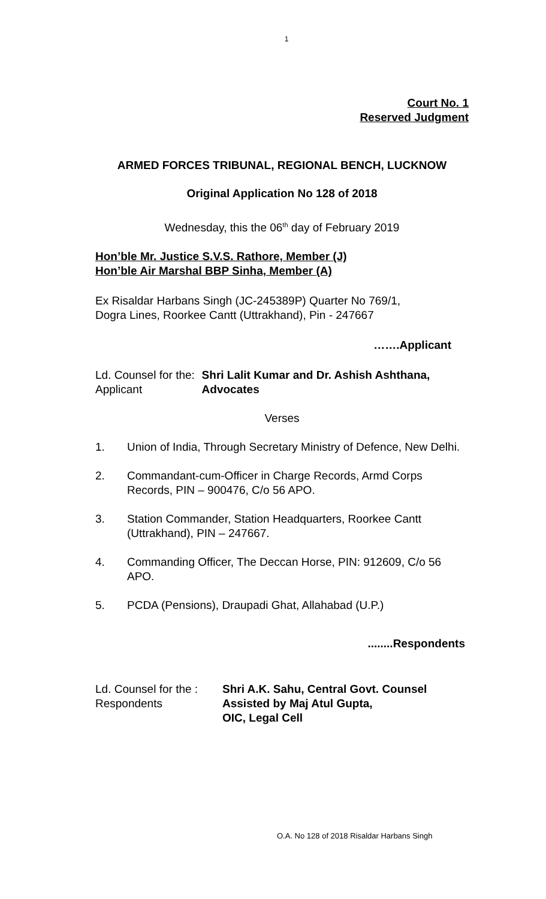1
Court No. 1
Reserved Judgment
ARMED FORCES TRIBUNAL, REGIONAL BENCH, LUCKNOW
Original Application No 128 of 2018
Wednesday, this the 06<sup>th</sup> day of February 2019
Hon’ble Mr. Justice S.V.S. Rathore, Member (J)
Hon’ble Air Marshal BBP Sinha, Member (A)
Ex Risaldar Harbans Singh (JC-245389P) Quarter No 769/1,
Dogra Lines, Roorkee Cantt (Uttrakhand), Pin - 247667
…….Applicant
Ld. Counsel for the: Applicant
Shri Lalit Kumar and Dr. Ashish Ashthana, Advocates
Verses
1. Union of India, Through Secretary Ministry of Defence, New Delhi.
2. Commandant-cum-Officer in Charge Records, Armd Corps Records, PIN – 900476, C/o 56 APO.
3. Station Commander, Station Headquarters, Roorkee Cantt (Uttrakhand), PIN – 247667.
4. Commanding Officer, The Deccan Horse, PIN: 912609, C/o 56 APO.
5. PCDA (Pensions), Draupadi Ghat, Allahabad (U.P.)
........Respondents
Ld. Counsel for the : Respondents
Shri A.K. Sahu, Central Govt. Counsel
Assisted by Maj Atul Gupta,
OIC, Legal Cell
O.A. No 128 of 2018 Risaldar Harbans Singh